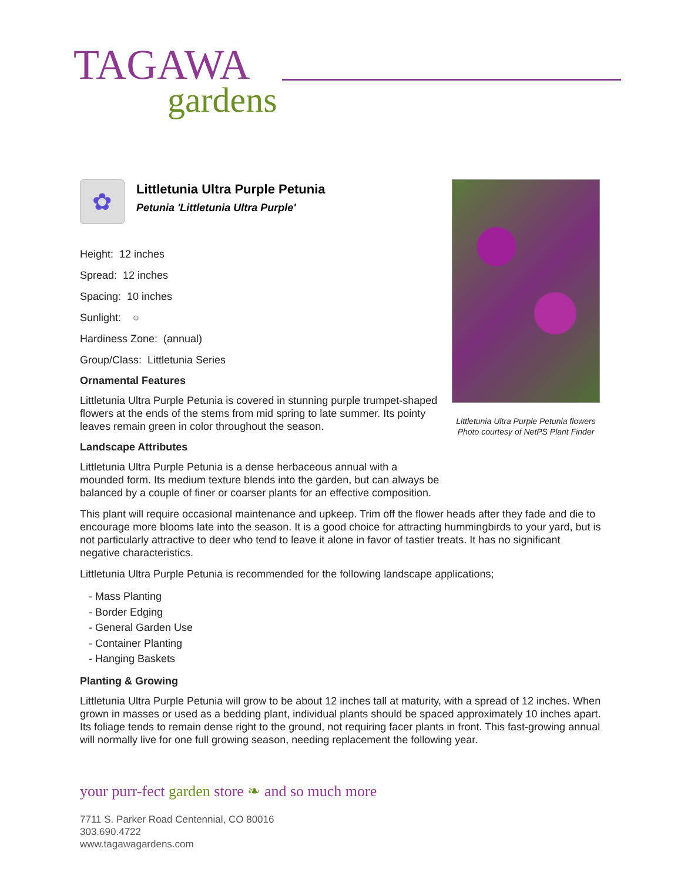TAGAWA
gardens
✿
Littletunia Ultra Purple Petunia
Petunia 'Littletunia Ultra Purple'
Height: 12 inches
Spread: 12 inches
Spacing: 10 inches
Sunlight: ○
Hardiness Zone: (annual)
Group/Class: Littletunia Series
Ornamental Features
Littletunia Ultra Purple Petunia is covered in stunning purple trumpet-shaped flowers at the ends of the stems from mid spring to late summer. Its pointy leaves remain green in color throughout the season.
Landscape Attributes
Littletunia Ultra Purple Petunia is a dense herbaceous annual with a mounded form. Its medium texture blends into the garden, but can always be balanced by a couple of finer or coarser plants for an effective composition.
This plant will require occasional maintenance and upkeep. Trim off the flower heads after they fade and die to encourage more blooms late into the season. It is a good choice for attracting hummingbirds to your yard, but is not particularly attractive to deer who tend to leave it alone in favor of tastier treats. It has no significant negative characteristics.
Littletunia Ultra Purple Petunia is recommended for the following landscape applications;
- Mass Planting
- Border Edging
- General Garden Use
- Container Planting
- Hanging Baskets
Planting & Growing
Littletunia Ultra Purple Petunia will grow to be about 12 inches tall at maturity, with a spread of 12 inches. When grown in masses or used as a bedding plant, individual plants should be spaced approximately 10 inches apart. Its foliage tends to remain dense right to the ground, not requiring facer plants in front. This fast-growing annual will normally live for one full growing season, needing replacement the following year.
Littletunia Ultra Purple Petunia flowers
Photo courtesy of NetPS Plant Finder
your purr-fect garden store ❧ and so much more
7711 S. Parker Road Centennial, CO 80016
303.690.4722
www.tagawagardens.com